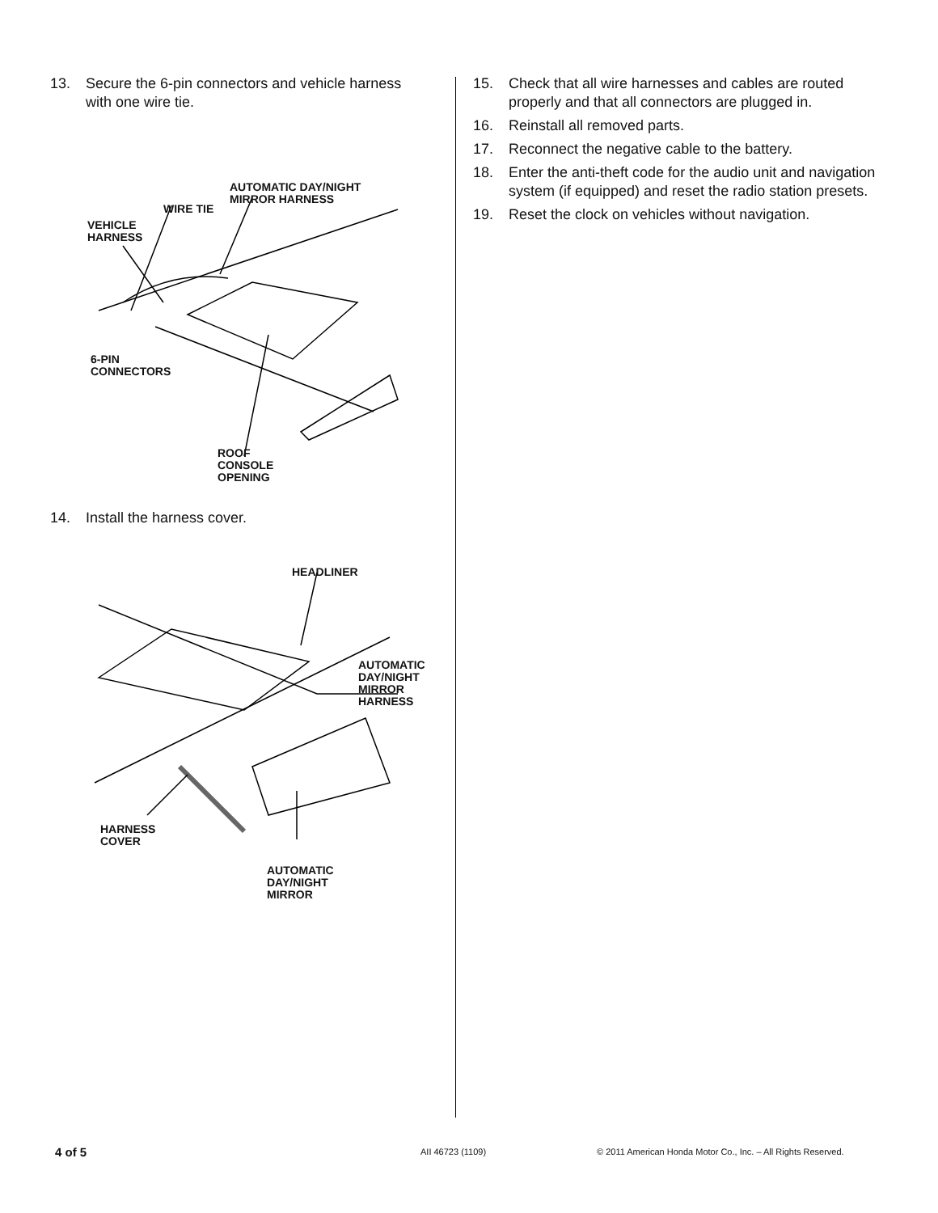13. Secure the 6-pin connectors and vehicle harness with one wire tie.
AUTOMATIC DAY/NIGHT
MIRROR HARNESS
WIRE TIE
VEHICLE
HARNESS
6-PIN
CONNECTORS
ROOF
CONSOLE
OPENING
14. Install the harness cover.
HEADLINER
AUTOMATIC
DAY/NIGHT
MIRROR
HARNESS
HARNESS
COVER
AUTOMATIC
DAY/NIGHT
MIRROR
15. Check that all wire harnesses and cables are routed properly and that all connectors are plugged in.
16. Reinstall all removed parts.
17. Reconnect the negative cable to the battery.
18. Enter the anti-theft code for the audio unit and navigation system (if equipped) and reset the radio station presets.
19. Reset the clock on vehicles without navigation.
4 of 5 AII 46723 (1109)
© 2011 American Honda Motor Co., Inc. – All Rights Reserved.